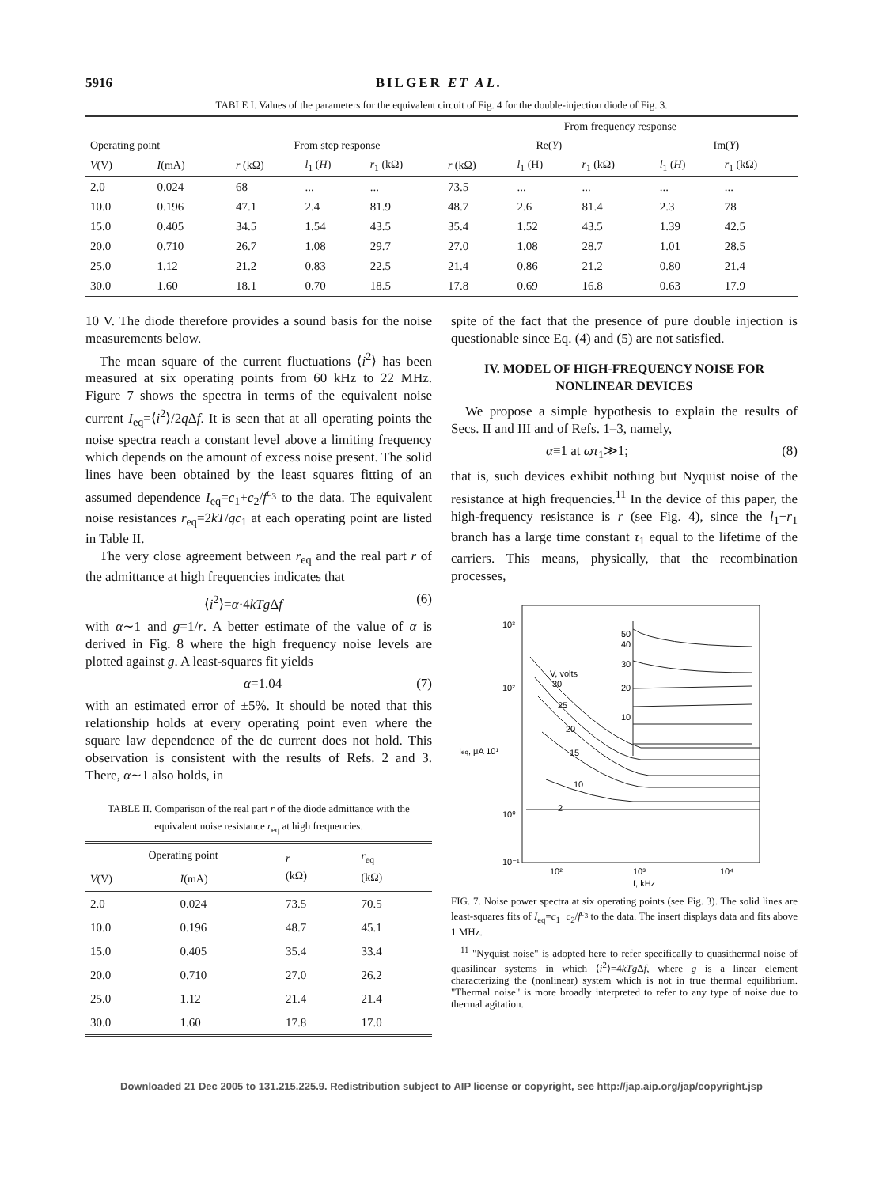5916 BILGER ET AL.
TABLE I. Values of the parameters for the equivalent circuit of Fig. 4 for the double-injection diode of Fig. 3.
| | | | | | From frequency response | | | | |
| --- | --- | --- | --- | --- | --- | --- | --- | --- | --- |
| Operating point | | From step response | | | Re( Y ) | | | Im( Y ) | |
| V (V) | I (mA) | r (kΩ) | l<sub>1</sub> ( H ) | r<sub>1</sub> (kΩ) | r (kΩ) | l<sub>1</sub> (H) | r<sub>1</sub> (kΩ) | l<sub>1</sub> ( H ) | r<sub>1</sub> (kΩ) |
| 2.0 | 0.024 | 68 | ... | ... | 73.5 | ... | ... | ... | ... |
| 10.0 | 0.196 | 47.1 | 2.4 | 81.9 | 48.7 | 2.6 | 81.4 | 2.3 | 78 |
| 15.0 | 0.405 | 34.5 | 1.54 | 43.5 | 35.4 | 1.52 | 43.5 | 1.39 | 42.5 |
| 20.0 | 0.710 | 26.7 | 1.08 | 29.7 | 27.0 | 1.08 | 28.7 | 1.01 | 28.5 |
| 25.0 | 1.12 | 21.2 | 0.83 | 22.5 | 21.4 | 0.86 | 21.2 | 0.80 | 21.4 |
| 30.0 | 1.60 | 18.1 | 0.70 | 18.5 | 17.8 | 0.69 | 16.8 | 0.63 | 17.9 |
10 V. The diode therefore provides a sound basis for the noise measurements below.
The mean square of the current fluctuations ⟨i<sup>2</sup>⟩ has been measured at six operating points from 60 kHz to 22 MHz. Figure 7 shows the spectra in terms of the equivalent noise current I<sub>eq</sub>=⟨i<sup>2</sup>⟩/2q Δf. It is seen that at all operating points the noise spectra reach a constant level above a limiting frequency which depends on the amount of excess noise present. The solid lines have been obtained by the least squares fitting of an assumed dependence I<sub>eq</sub>=c<sub>1</sub>+c<sub>2</sub>/f<sup>c<sub>3</sub></sup> to the data. The equivalent noise resistances r<sub>eq</sub>=2kT/qc<sub>1</sub> at each operating point are listed in Table II.
The very close agreement between r<sub>eq</sub> and the real part r of the admittance at high frequencies indicates that
⟨i<sup>2</sup>⟩=α·4kTg Δf (6)
with α∼1 and g=1/r. A better estimate of the value of α is derived in Fig. 8 where the high frequency noise levels are plotted against g. A least-squares fit yields
α=1.04 (7)
with an estimated error of ±5%. It should be noted that this relationship holds at every operating point even where the square law dependence of the dc current does not hold. This observation is consistent with the results of Refs. 2 and 3. There, α∼1 also holds, in
TABLE II. Comparison of the real part r of the diode admittance with the equivalent noise resistance r<sub>eq</sub> at high frequencies.
| Operating point | | r (kΩ) | r<sub>eq</sub> (kΩ) |
| --- | --- | --- | --- |
| V (V) | I (mA) | | |
| 2.0 | 0.024 | 73.5 | 70.5 |
| 10.0 | 0.196 | 48.7 | 45.1 |
| 15.0 | 0.405 | 35.4 | 33.4 |
| 20.0 | 0.710 | 27.0 | 26.2 |
| 25.0 | 1.12 | 21.4 | 21.4 |
| 30.0 | 1.60 | 17.8 | 17.0 |
spite of the fact that the presence of pure double injection is questionable since Eq. (4) and (5) are not satisfied.
IV. MODEL OF HIGH-FREQUENCY NOISE FOR NONLINEAR DEVICES
We propose a simple hypothesis to explain the results of Secs. II and III and of Refs. 1–3, namely,
α≡1 at ωτ<sub>1</sub>≫1; (8)
that is, such devices exhibit nothing but Nyquist noise of the resistance at high frequencies.<sup>11</sup> In the device of this paper, the high-frequency resistance is r (see Fig. 4), since the l<sub>1</sub>−r<sub>1</sub> branch has a large time constant τ<sub>1</sub> equal to the lifetime of the carriers. This means, physically, that the recombination processes,
10³
10²
Ieq, μA 10¹
10⁰
10⁻¹
10²
10³
10⁴
f, kHz
V, volts
30
25
20
15
10
2
50
40
30
20
10
FIG. 7. Noise power spectra at six operating points (see Fig. 3). The solid lines are least-squares fits of I<sub>eq</sub>=c<sub>1</sub>+c<sub>2</sub>/f<sup>c<sub>3</sub></sup> to the data. The insert displays data and fits above 1 MHz.
<sup>11</sup> "Nyquist noise" is adopted here to refer specifically to quasithermal noise of quasilinear systems in which ⟨i<sup>2</sup>⟩=4kTg Δf, where g is a linear element characterizing the (nonlinear) system which is not in true thermal equilibrium. "Thermal noise" is more broadly interpreted to refer to any type of noise due to thermal agitation.
Downloaded 21 Dec 2005 to 131.215.225.9. Redistribution subject to AIP license or copyright, see http://jap.aip.org/jap/copyright.jsp